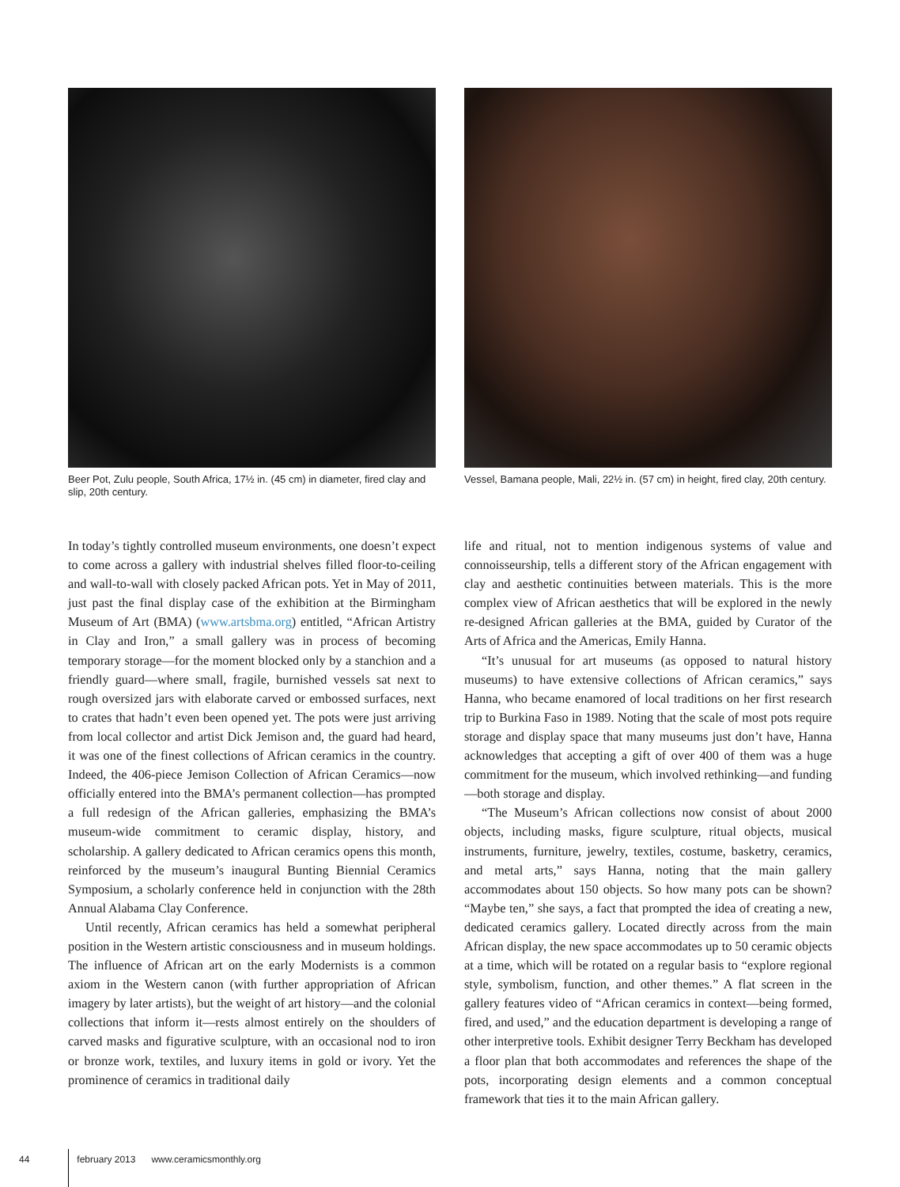Beer Pot, Zulu people, South Africa, 17½ in. (45 cm) in diameter, fired clay and slip, 20th century.
Vessel, Bamana people, Mali, 22½ in. (57 cm) in height, fired clay, 20th century.
In today’s tightly controlled museum environments, one doesn’t expect to come across a gallery with industrial shelves filled floor-to-ceiling and wall-to-wall with closely packed African pots. Yet in May of 2011, just past the final display case of the exhibition at the Birmingham Museum of Art (BMA) (www.artsbma.org) entitled, “African Artistry in Clay and Iron,” a small gallery was in process of becoming temporary storage—for the moment blocked only by a stanchion and a friendly guard—where small, fragile, burnished vessels sat next to rough oversized jars with elaborate carved or embossed surfaces, next to crates that hadn’t even been opened yet. The pots were just arriving from local collector and artist Dick Jemison and, the guard had heard, it was one of the finest collections of African ceramics in the country. Indeed, the 406-piece Jemison Collection of African Ceramics—now officially entered into the BMA’s permanent collection—has prompted a full redesign of the African galleries, emphasizing the BMA’s museum-wide commitment to ceramic display, history, and scholarship. A gallery dedicated to African ceramics opens this month, reinforced by the museum’s inaugural Bunting Biennial Ceramics Symposium, a scholarly conference held in conjunction with the 28th Annual Alabama Clay Conference.
Until recently, African ceramics has held a somewhat peripheral position in the Western artistic consciousness and in museum holdings. The influence of African art on the early Modernists is a common axiom in the Western canon (with further appropriation of African imagery by later artists), but the weight of art history—and the colonial collections that inform it—rests almost entirely on the shoulders of carved masks and figurative sculpture, with an occasional nod to iron or bronze work, textiles, and luxury items in gold or ivory. Yet the prominence of ceramics in traditional daily
life and ritual, not to mention indigenous systems of value and connoisseurship, tells a different story of the African engagement with clay and aesthetic continuities between materials. This is the more complex view of African aesthetics that will be explored in the newly re-designed African galleries at the BMA, guided by Curator of the Arts of Africa and the Americas, Emily Hanna.
“It’s unusual for art museums (as opposed to natural history museums) to have extensive collections of African ceramics,” says Hanna, who became enamored of local traditions on her first research trip to Burkina Faso in 1989. Noting that the scale of most pots require storage and display space that many museums just don’t have, Hanna acknowledges that accepting a gift of over 400 of them was a huge commitment for the museum, which involved rethinking—and funding—both storage and display.
“The Museum’s African collections now consist of about 2000 objects, including masks, figure sculpture, ritual objects, musical instruments, furniture, jewelry, textiles, costume, basketry, ceramics, and metal arts,” says Hanna, noting that the main gallery accommodates about 150 objects. So how many pots can be shown? “Maybe ten,” she says, a fact that prompted the idea of creating a new, dedicated ceramics gallery. Located directly across from the main African display, the new space accommodates up to 50 ceramic objects at a time, which will be rotated on a regular basis to “explore regional style, symbolism, function, and other themes.” A flat screen in the gallery features video of “African ceramics in context—being formed, fired, and used,” and the education department is developing a range of other interpretive tools. Exhibit designer Terry Beckham has developed a floor plan that both accommodates and references the shape of the pots, incorporating design elements and a common conceptual framework that ties it to the main African gallery.
44 february 2013 www.ceramicsmonthly.org